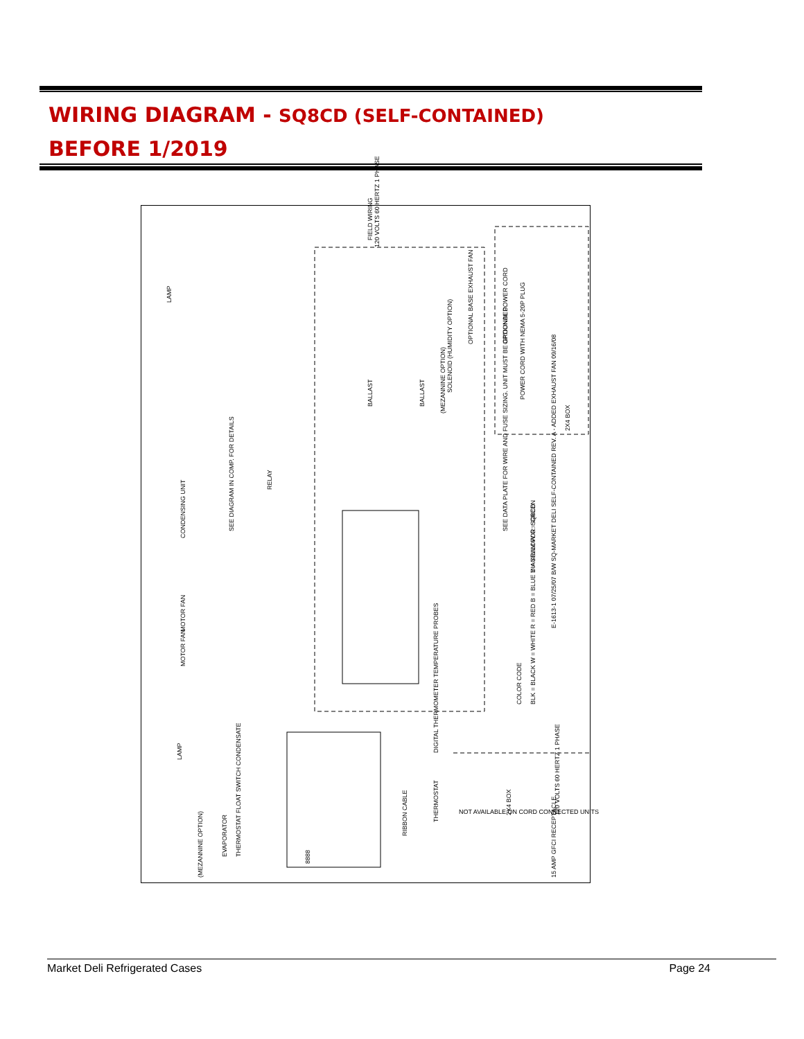WIRING DIAGRAM - SQ8CD (SELF-CONTAINED)
BEFORE 1/2019
FIELD WIRING
120 VOLTS 60 HERTZ 1 PHASE
OPTIONAL POWER CORD
POWER CORD WITH NEMA 5-20P PLUG
2X4 BOX
OPTIONAL BASE EXHAUST FAN
SOLENOID (HUMIDITY OPTION)
(MEZANNINE OPTION)
BALLAST BALLAST
LAMP
RELAY
CONDENSING UNIT
SEE DIAGRAM IN COMP. FOR DETAILS SEE DATA PLATE FOR WIRE AND FUSE SIZING. UNIT MUST BE GROUNDED.
DIAGRAM FOR: SQ8CD
E-1613-1 07/25/07 B/W SQ-MARKET DELI SELF-CONTAINED REV. A - ADDED EXHAUST FAN 09/16/08
MOTOR FAN
MOTOR FAN
COLOR CODE BLK = BLACK W = WHITE R = RED B = BLUE Y = YELLOW G = GREEN
DIGITAL THERMOMETER TEMPERATURE PROBES
THERMOSTAT
RIBBON CABLE
EVAPORATOR THERMOSTAT FLOAT SWITCH CONDENSATE
(MEZANNINE OPTION)
LAMP
2X4 BOX 120 VOLTS 60 HERTZ 1 PHASE
15 AMP GFCI RECEPTACLE
8888
NOT AVAILABLE ON CORD CONNECTED UNITS
Market Deli Refrigerated Cases Page 24